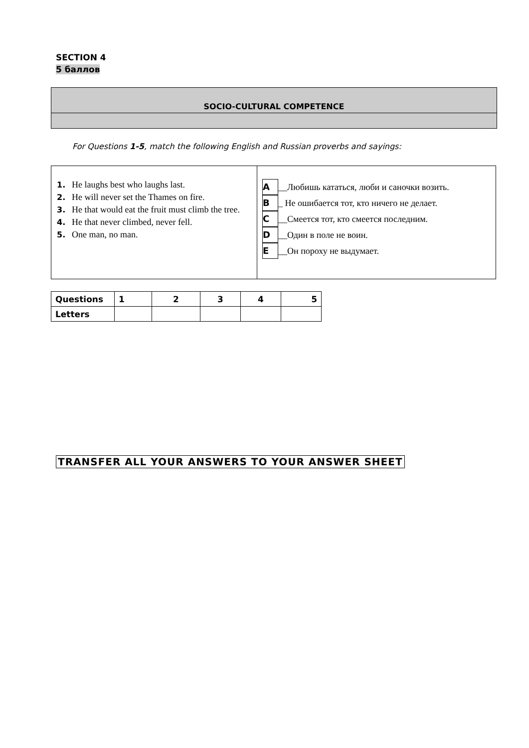SECTION 4
5 баллов
SOCIO-CULTURAL COMPETENCE
For Questions 1-5, match the following English and Russian proverbs and sayings:
| 1. He laughs best who laughs last. 2. He will never set the Thames on fire. 3. He that would eat the fruit must climb the tree. 4. He that never climbed, never fell. 5. One man, no man. | A __Любишь кататься, люби и саночки возить. B _ Не ошибается тот, кто ничего не делает. C __Смеется тот, кто смеется последним. D __Один в поле не воин. E __Он пороху не выдумает. |
| Questions | 1 | 2 | 3 | 4 | 5 |
| Letters | | | | | |
TRANSFER ALL YOUR ANSWERS TO YOUR ANSWER SHEET